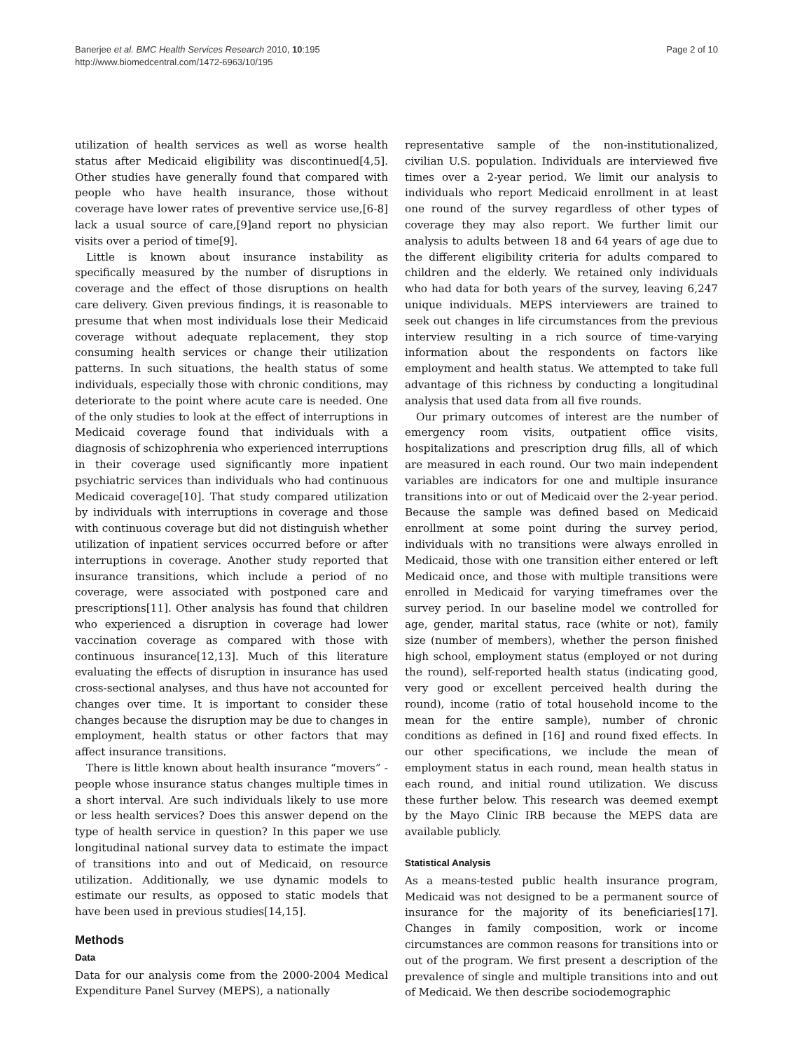Banerjee et al. BMC Health Services Research 2010, 10:195
http://www.biomedcentral.com/1472-6963/10/195
Page 2 of 10
utilization of health services as well as worse health status after Medicaid eligibility was discontinued[4,5]. Other studies have generally found that compared with people who have health insurance, those without coverage have lower rates of preventive service use,[6-8] lack a usual source of care,[9]and report no physician visits over a period of time[9].
Little is known about insurance instability as specifically measured by the number of disruptions in coverage and the effect of those disruptions on health care delivery. Given previous findings, it is reasonable to presume that when most individuals lose their Medicaid coverage without adequate replacement, they stop consuming health services or change their utilization patterns. In such situations, the health status of some individuals, especially those with chronic conditions, may deteriorate to the point where acute care is needed. One of the only studies to look at the effect of interruptions in Medicaid coverage found that individuals with a diagnosis of schizophrenia who experienced interruptions in their coverage used significantly more inpatient psychiatric services than individuals who had continuous Medicaid coverage[10]. That study compared utilization by individuals with interruptions in coverage and those with continuous coverage but did not distinguish whether utilization of inpatient services occurred before or after interruptions in coverage. Another study reported that insurance transitions, which include a period of no coverage, were associated with postponed care and prescriptions[11]. Other analysis has found that children who experienced a disruption in coverage had lower vaccination coverage as compared with those with continuous insurance[12,13]. Much of this literature evaluating the effects of disruption in insurance has used cross-sectional analyses, and thus have not accounted for changes over time. It is important to consider these changes because the disruption may be due to changes in employment, health status or other factors that may affect insurance transitions.
There is little known about health insurance “movers” - people whose insurance status changes multiple times in a short interval. Are such individuals likely to use more or less health services? Does this answer depend on the type of health service in question? In this paper we use longitudinal national survey data to estimate the impact of transitions into and out of Medicaid, on resource utilization. Additionally, we use dynamic models to estimate our results, as opposed to static models that have been used in previous studies[14,15].
Methods
Data
Data for our analysis come from the 2000-2004 Medical Expenditure Panel Survey (MEPS), a nationally
representative sample of the non-institutionalized, civilian U.S. population. Individuals are interviewed five times over a 2-year period. We limit our analysis to individuals who report Medicaid enrollment in at least one round of the survey regardless of other types of coverage they may also report. We further limit our analysis to adults between 18 and 64 years of age due to the different eligibility criteria for adults compared to children and the elderly. We retained only individuals who had data for both years of the survey, leaving 6,247 unique individuals. MEPS interviewers are trained to seek out changes in life circumstances from the previous interview resulting in a rich source of time-varying information about the respondents on factors like employment and health status. We attempted to take full advantage of this richness by conducting a longitudinal analysis that used data from all five rounds.
Our primary outcomes of interest are the number of emergency room visits, outpatient office visits, hospitalizations and prescription drug fills, all of which are measured in each round. Our two main independent variables are indicators for one and multiple insurance transitions into or out of Medicaid over the 2-year period. Because the sample was defined based on Medicaid enrollment at some point during the survey period, individuals with no transitions were always enrolled in Medicaid, those with one transition either entered or left Medicaid once, and those with multiple transitions were enrolled in Medicaid for varying timeframes over the survey period. In our baseline model we controlled for age, gender, marital status, race (white or not), family size (number of members), whether the person finished high school, employment status (employed or not during the round), self-reported health status (indicating good, very good or excellent perceived health during the round), income (ratio of total household income to the mean for the entire sample), number of chronic conditions as defined in [16] and round fixed effects. In our other specifications, we include the mean of employment status in each round, mean health status in each round, and initial round utilization. We discuss these further below. This research was deemed exempt by the Mayo Clinic IRB because the MEPS data are available publicly.
Statistical Analysis
As a means-tested public health insurance program, Medicaid was not designed to be a permanent source of insurance for the majority of its beneficiaries[17]. Changes in family composition, work or income circumstances are common reasons for transitions into or out of the program. We first present a description of the prevalence of single and multiple transitions into and out of Medicaid. We then describe sociodemographic